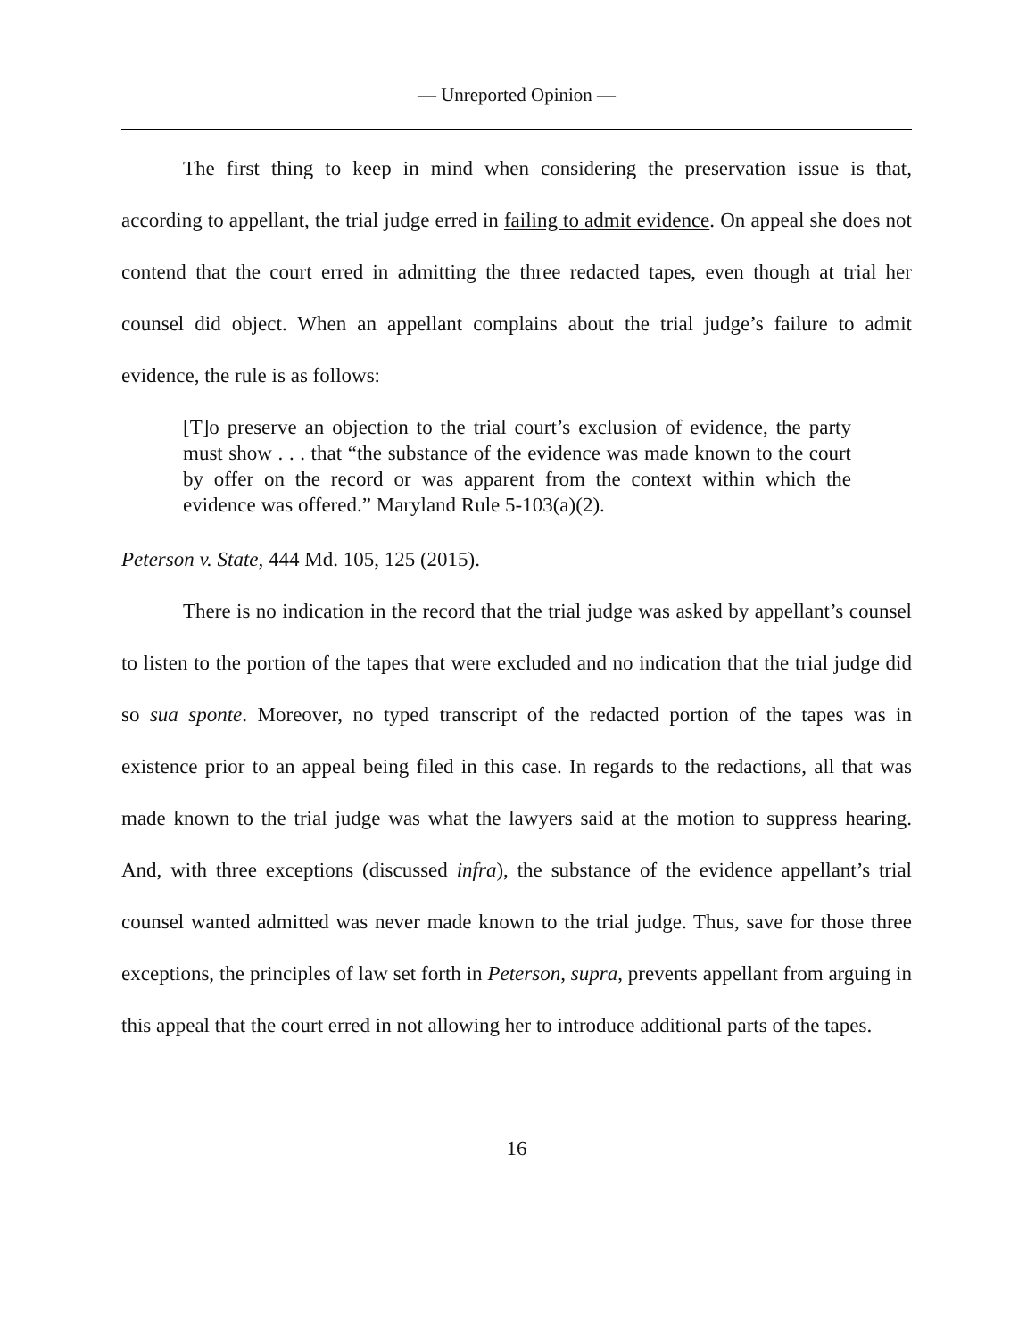— Unreported Opinion —
The first thing to keep in mind when considering the preservation issue is that, according to appellant, the trial judge erred in failing to admit evidence. On appeal she does not contend that the court erred in admitting the three redacted tapes, even though at trial her counsel did object. When an appellant complains about the trial judge’s failure to admit evidence, the rule is as follows:
[T]o preserve an objection to the trial court’s exclusion of evidence, the party must show . . . that “the substance of the evidence was made known to the court by offer on the record or was apparent from the context within which the evidence was offered.” Maryland Rule 5-103(a)(2).
Peterson v. State, 444 Md. 105, 125 (2015).
There is no indication in the record that the trial judge was asked by appellant’s counsel to listen to the portion of the tapes that were excluded and no indication that the trial judge did so sua sponte. Moreover, no typed transcript of the redacted portion of the tapes was in existence prior to an appeal being filed in this case. In regards to the redactions, all that was made known to the trial judge was what the lawyers said at the motion to suppress hearing. And, with three exceptions (discussed infra), the substance of the evidence appellant’s trial counsel wanted admitted was never made known to the trial judge. Thus, save for those three exceptions, the principles of law set forth in Peterson, supra, prevents appellant from arguing in this appeal that the court erred in not allowing her to introduce additional parts of the tapes.
16